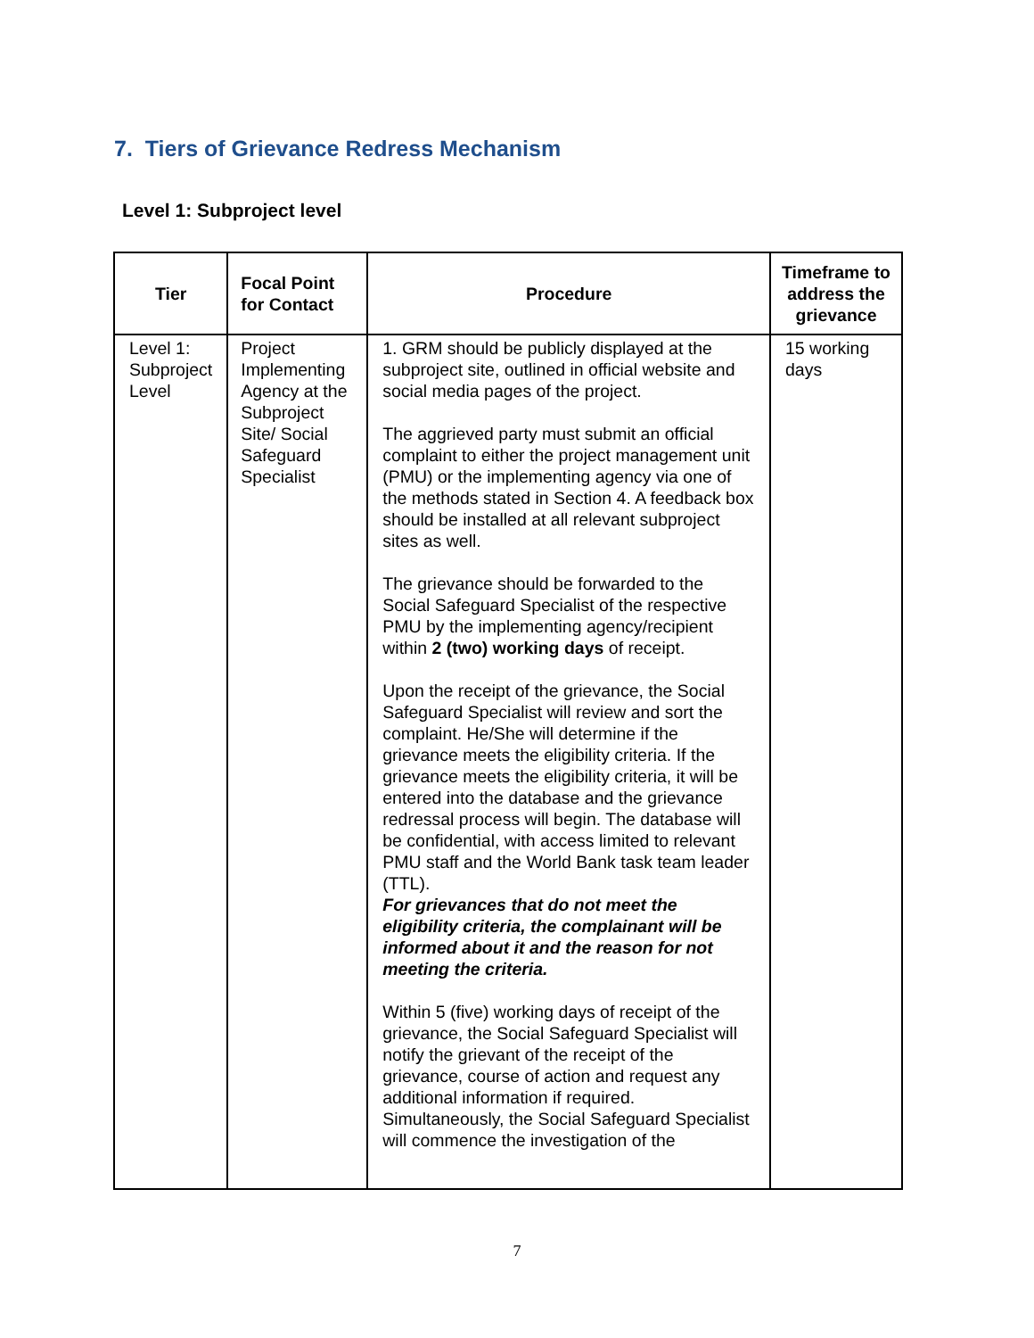7. Tiers of Grievance Redress Mechanism
Level 1: Subproject level
| Tier | Focal Point for Contact | Procedure | Timeframe to address the grievance |
| --- | --- | --- | --- |
| Level 1: Subproject Level | Project Implementing Agency at the Subproject Site/ Social Safeguard Specialist | 1. GRM should be publicly displayed at the subproject site, outlined in official website and social media pages of the project. The aggrieved party must submit an official complaint to either the project management unit (PMU) or the implementing agency via one of the methods stated in Section 4. A feedback box should be installed at all relevant subproject sites as well. The grievance should be forwarded to the Social Safeguard Specialist of the respective PMU by the implementing agency/recipient within 2 (two) working days of receipt. Upon the receipt of the grievance, the Social Safeguard Specialist will review and sort the complaint. He/She will determine if the grievance meets the eligibility criteria. If the grievance meets the eligibility criteria, it will be entered into the database and the grievance redressal process will begin. The database will be confidential, with access limited to relevant PMU staff and the World Bank task team leader (TTL). For grievances that do not meet the eligibility criteria, the complainant will be informed about it and the reason for not meeting the criteria. Within 5 (five) working days of receipt of the grievance, the Social Safeguard Specialist will notify the grievant of the receipt of the grievance, course of action and request any additional information if required. Simultaneously, the Social Safeguard Specialist will commence the investigation of the | 15 working days |
7